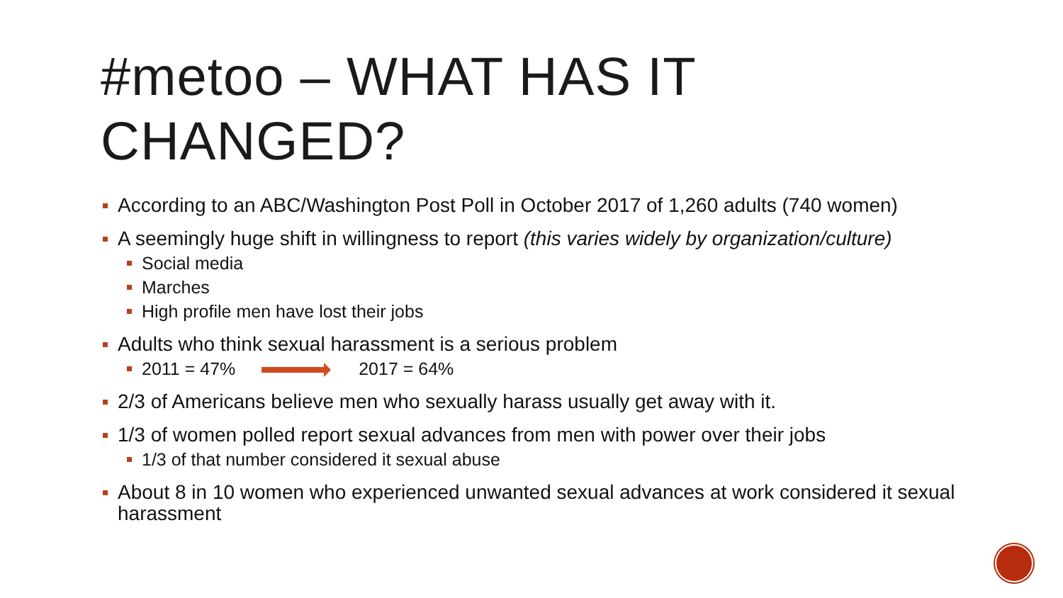#metoo – WHAT HAS IT
CHANGED?
According to an ABC/Washington Post Poll in October 2017 of 1,260 adults (740 women)
A seemingly huge shift in willingness to report (this varies widely by organization/culture)
Social media
Marches
High profile men have lost their jobs
Adults who think sexual harassment is a serious problem
2011 = 47% 2017 = 64%
2/3 of Americans believe men who sexually harass usually get away with it.
1/3 of women polled report sexual advances from men with power over their jobs
1/3 of that number considered it sexual abuse
About 8 in 10 women who experienced unwanted sexual advances at work considered it sexual harassment